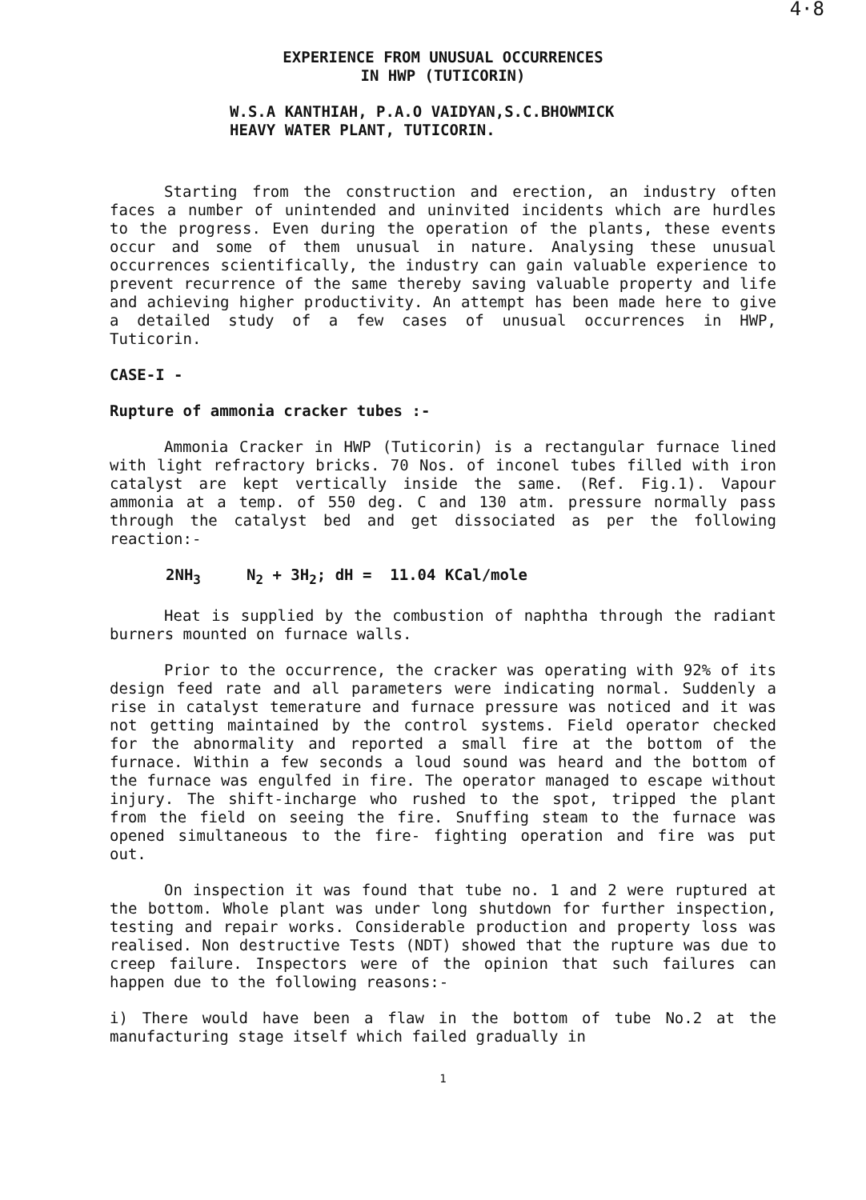4·8
EXPERIENCE FROM UNUSUAL OCCURRENCES
IN HWP (TUTICORIN)
W.S.A KANTHIAH, P.A.O VAIDYAN,S.C.BHOWMICK
HEAVY WATER PLANT, TUTICORIN.
Starting from the construction and erection, an industry often faces a number of unintended and uninvited incidents which are hurdles to the progress. Even during the operation of the plants, these events occur and some of them unusual in nature. Analysing these unusual occurrences scientifically, the industry can gain valuable experience to prevent recurrence of the same thereby saving valuable property and life and achieving higher productivity. An attempt has been made here to give a detailed study of a few cases of unusual occurrences in HWP, Tuticorin.
CASE-I -
Rupture of ammonia cracker tubes :-
Ammonia Cracker in HWP (Tuticorin) is a rectangular furnace lined with light refractory bricks. 70 Nos. of inconel tubes filled with iron catalyst are kept vertically inside the same. (Ref. Fig.1). Vapour ammonia at a temp. of 550 deg. C and 130 atm. pressure normally pass through the catalyst bed and get dissociated as per the following reaction:-
2NH<sub>3</sub> N<sub>2</sub> + 3H<sub>2</sub>; dH = 11.04 KCal/mole
Heat is supplied by the combustion of naphtha through the radiant burners mounted on furnace walls.
Prior to the occurrence, the cracker was operating with 92% of its design feed rate and all parameters were indicating normal. Suddenly a rise in catalyst temerature and furnace pressure was noticed and it was not getting maintained by the control systems. Field operator checked for the abnormality and reported a small fire at the bottom of the furnace. Within a few seconds a loud sound was heard and the bottom of the furnace was engulfed in fire. The operator managed to escape without injury. The shift-incharge who rushed to the spot, tripped the plant from the field on seeing the fire. Snuffing steam to the furnace was opened simultaneous to the fire- fighting operation and fire was put out.
On inspection it was found that tube no. 1 and 2 were ruptured at the bottom. Whole plant was under long shutdown for further inspection, testing and repair works. Considerable production and property loss was realised. Non destructive Tests (NDT) showed that the rupture was due to creep failure. Inspectors were of the opinion that such failures can happen due to the following reasons:-
i) There would have been a flaw in the bottom of tube No.2 at the manufacturing stage itself which failed gradually in
1